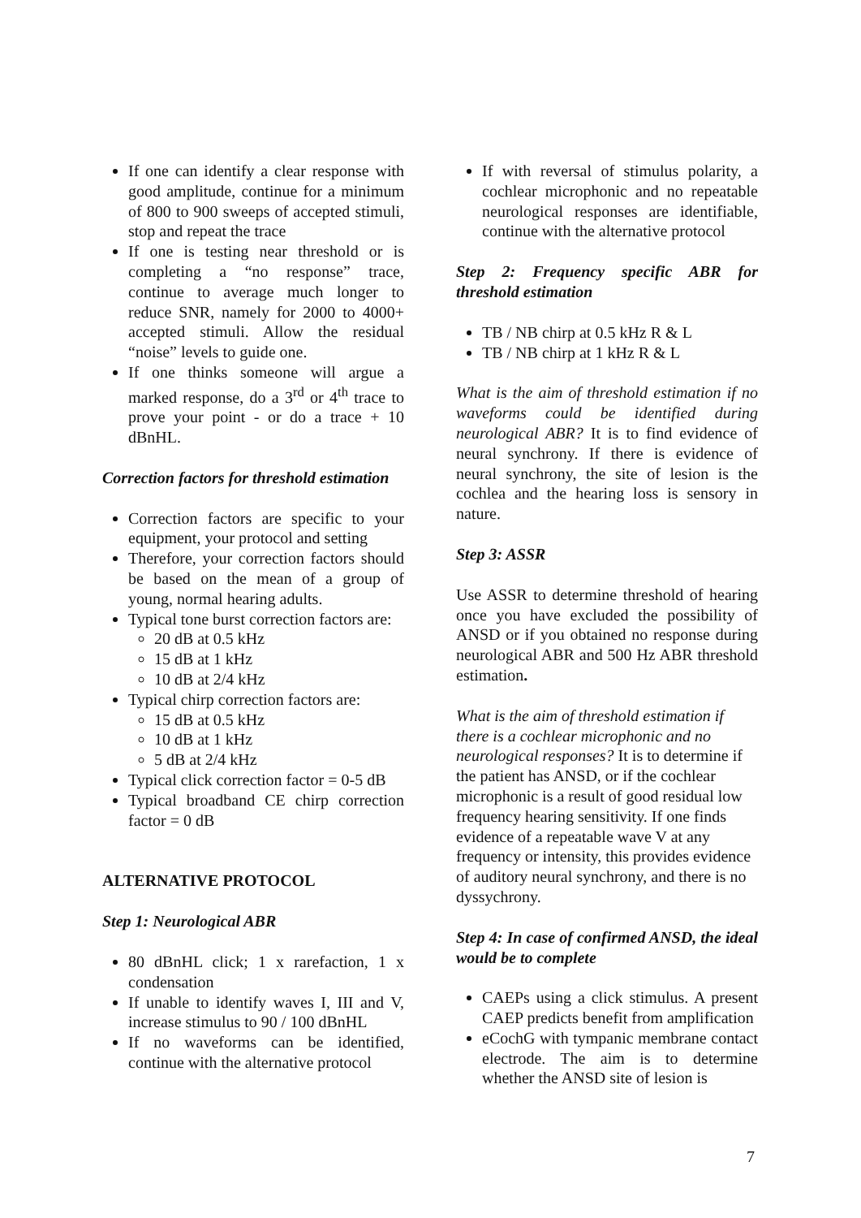If one can identify a clear response with good amplitude, continue for a minimum of 800 to 900 sweeps of accepted stimuli, stop and repeat the trace
If one is testing near threshold or is completing a “no response” trace, continue to average much longer to reduce SNR, namely for 2000 to 4000+ accepted stimuli. Allow the residual “noise” levels to guide one.
If one thinks someone will argue a marked response, do a 3<sup>rd</sup> or 4<sup>th</sup> trace to prove your point - or do a trace + 10 dBnHL.
Correction factors for threshold estimation
Correction factors are specific to your equipment, your protocol and setting
Therefore, your correction factors should be based on the mean of a group of young, normal hearing adults.
Typical tone burst correction factors are:
20 dB at 0.5 kHz
15 dB at 1 kHz
10 dB at 2/4 kHz
Typical chirp correction factors are:
15 dB at 0.5 kHz
10 dB at 1 kHz
5 dB at 2/4 kHz
Typical click correction factor = 0-5 dB
Typical broadband CE chirp correction factor = 0 dB
ALTERNATIVE PROTOCOL
Step 1: Neurological ABR
80 dBnHL click; 1 x rarefaction, 1 x condensation
If unable to identify waves I, III and V, increase stimulus to 90 / 100 dBnHL
If no waveforms can be identified, continue with the alternative protocol
If with reversal of stimulus polarity, a cochlear microphonic and no repeatable neurological responses are identifiable, continue with the alternative protocol
Step 2: Frequency specific ABR for threshold estimation
TB / NB chirp at 0.5 kHz R & L
TB / NB chirp at 1 kHz R & L
What is the aim of threshold estimation if no waveforms could be identified during neurological ABR? It is to find evidence of neural synchrony. If there is evidence of neural synchrony, the site of lesion is the cochlea and the hearing loss is sensory in nature.
Step 3: ASSR
Use ASSR to determine threshold of hearing once you have excluded the possibility of ANSD or if you obtained no response during neurological ABR and 500 Hz ABR threshold estimation.
What is the aim of threshold estimation if there is a cochlear microphonic and no neurological responses? It is to determine if the patient has ANSD, or if the cochlear microphonic is a result of good residual low frequency hearing sensitivity. If one finds evidence of a repeatable wave V at any frequency or intensity, this provides evidence of auditory neural synchrony, and there is no dyssychrony.
Step 4: In case of confirmed ANSD, the ideal would be to complete
CAEPs using a click stimulus. A present CAEP predicts benefit from amplification
eCochG with tympanic membrane contact electrode. The aim is to determine whether the ANSD site of lesion is
7